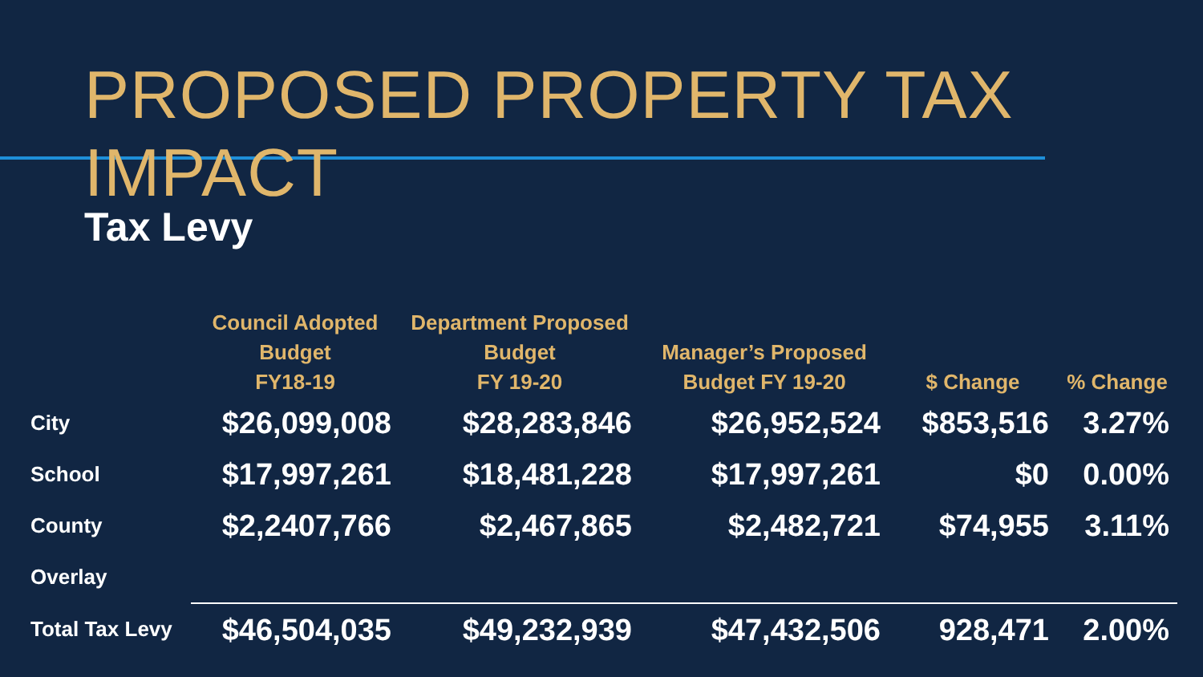PROPOSED PROPERTY TAX IMPACT
Tax Levy
| | Council Adopted Budget FY18-19 | Department Proposed Budget FY 19-20 | Manager’s Proposed Budget FY 19-20 | $ Change | % Change |
| --- | --- | --- | --- | --- | --- |
| City | $26,099,008 | $28,283,846 | $26,952,524 | $853,516 | 3.27% |
| School | $17,997,261 | $18,481,228 | $17,997,261 | $0 | 0.00% |
| County | $2,2407,766 | $2,467,865 | $2,482,721 | $74,955 | 3.11% |
| Overlay | | | | | |
| Total Tax Levy | $46,504,035 | $49,232,939 | $47,432,506 | 928,471 | 2.00% |